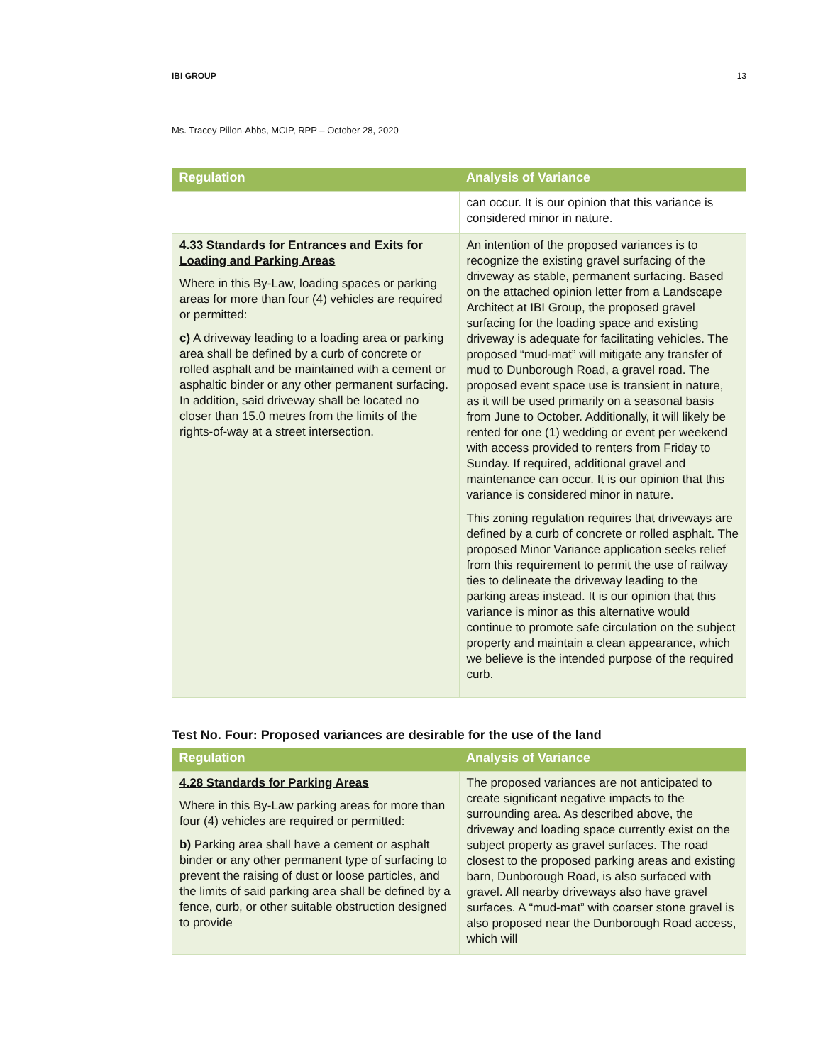IBI GROUP 13
Ms. Tracey Pillon-Abbs, MCIP, RPP – October 28, 2020
| Regulation | Analysis of Variance |
| --- | --- |
| | can occur. It is our opinion that this variance is considered minor in nature. |
| 4.33 Standards for Entrances and Exits for Loading and Parking Areas Where in this By-Law, loading spaces or parking areas for more than four (4) vehicles are required or permitted: c) A driveway leading to a loading area or parking area shall be defined by a curb of concrete or rolled asphalt and be maintained with a cement or asphaltic binder or any other permanent surfacing. In addition, said driveway shall be located no closer than 15.0 metres from the limits of the rights-of-way at a street intersection. | An intention of the proposed variances is to recognize the existing gravel surfacing of the driveway as stable, permanent surfacing. Based on the attached opinion letter from a Landscape Architect at IBI Group, the proposed gravel surfacing for the loading space and existing driveway is adequate for facilitating vehicles. The proposed “mud-mat” will mitigate any transfer of mud to Dunborough Road, a gravel road. The proposed event space use is transient in nature, as it will be used primarily on a seasonal basis from June to October. Additionally, it will likely be rented for one (1) wedding or event per weekend with access provided to renters from Friday to Sunday. If required, additional gravel and maintenance can occur. It is our opinion that this variance is considered minor in nature. This zoning regulation requires that driveways are defined by a curb of concrete or rolled asphalt. The proposed Minor Variance application seeks relief from this requirement to permit the use of railway ties to delineate the driveway leading to the parking areas instead. It is our opinion that this variance is minor as this alternative would continue to promote safe circulation on the subject property and maintain a clean appearance, which we believe is the intended purpose of the required curb. |
Test No. Four: Proposed variances are desirable for the use of the land
| Regulation | Analysis of Variance |
| --- | --- |
| 4.28 Standards for Parking Areas Where in this By-Law parking areas for more than four (4) vehicles are required or permitted: b) Parking area shall have a cement or asphalt binder or any other permanent type of surfacing to prevent the raising of dust or loose particles, and the limits of said parking area shall be defined by a fence, curb, or other suitable obstruction designed to provide | The proposed variances are not anticipated to create significant negative impacts to the surrounding area. As described above, the driveway and loading space currently exist on the subject property as gravel surfaces. The road closest to the proposed parking areas and existing barn, Dunborough Road, is also surfaced with gravel. All nearby driveways also have gravel surfaces. A “mud-mat” with coarser stone gravel is also proposed near the Dunborough Road access, which will |